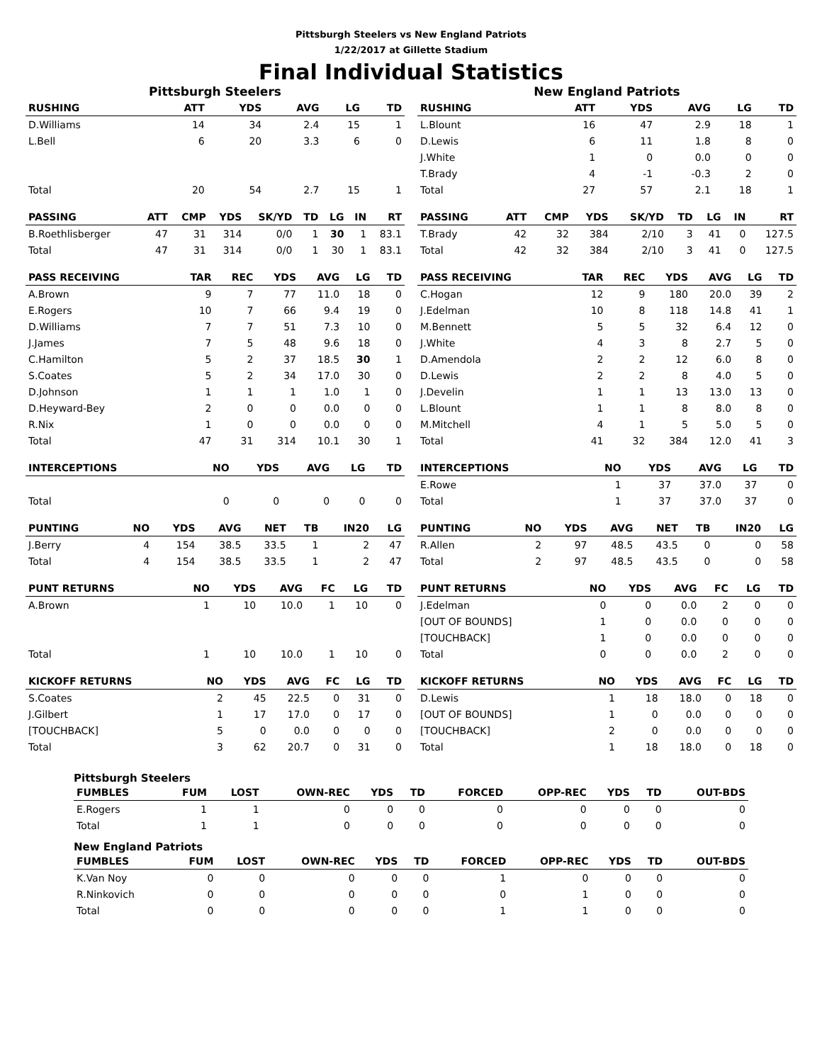Pittsburgh Steelers vs New England Patriots
1/22/2017 at Gillette Stadium
Final Individual Statistics
Pittsburgh Steelers
| RUSHING | | ATT | YDS | AVG | LG | TD |
| --- | --- | --- | --- | --- | --- | --- |
| D.Williams | | 14 | 34 | 2.4 | 15 | 1 |
| L.Bell | | 6 | 20 | 3.3 | 6 | 0 |
| Total | | 20 | 54 | 2.7 | 15 | 1 |
| PASSING | ATT | CMP | YDS | SK/YD | TD | LG | IN | RT |
| --- | --- | --- | --- | --- | --- | --- | --- | --- |
| B.Roethlisberger | 47 | 31 | 314 | 0/0 | 1 | 30 | 1 | 83.1 |
| Total | 47 | 31 | 314 | 0/0 | 1 | 30 | 1 | 83.1 |
| PASS RECEIVING | TAR | REC | YDS | AVG | LG | TD |
| --- | --- | --- | --- | --- | --- | --- |
| A.Brown | 9 | 7 | 77 | 11.0 | 18 | 0 |
| E.Rogers | 10 | 7 | 66 | 9.4 | 19 | 0 |
| D.Williams | 7 | 7 | 51 | 7.3 | 10 | 0 |
| J.James | 7 | 5 | 48 | 9.6 | 18 | 0 |
| C.Hamilton | 5 | 2 | 37 | 18.5 | 30 | 1 |
| S.Coates | 5 | 2 | 34 | 17.0 | 30 | 0 |
| D.Johnson | 1 | 1 | 1 | 1.0 | 1 | 0 |
| D.Heyward-Bey | 2 | 0 | 0 | 0.0 | 0 | 0 |
| R.Nix | 1 | 0 | 0 | 0.0 | 0 | 0 |
| Total | 47 | 31 | 314 | 10.1 | 30 | 1 |
| INTERCEPTIONS | NO | YDS | AVG | LG | TD |
| --- | --- | --- | --- | --- | --- |
| Total | 0 | 0 | 0 | 0 | 0 |
| PUNTING | NO | YDS | AVG | NET | TB | IN20 | LG |
| --- | --- | --- | --- | --- | --- | --- | --- |
| J.Berry | 4 | 154 | 38.5 | 33.5 | 1 | 2 | 47 |
| Total | 4 | 154 | 38.5 | 33.5 | 1 | 2 | 47 |
| PUNT RETURNS | NO | YDS | AVG | FC | LG | TD |
| --- | --- | --- | --- | --- | --- | --- |
| A.Brown | 1 | 10 | 10.0 | 1 | 10 | 0 |
| Total | 1 | 10 | 10.0 | 1 | 10 | 0 |
| KICKOFF RETURNS | NO | YDS | AVG | FC | LG | TD |
| --- | --- | --- | --- | --- | --- | --- |
| S.Coates | 2 | 45 | 22.5 | 0 | 31 | 0 |
| J.Gilbert | 1 | 17 | 17.0 | 0 | 17 | 0 |
| [TOUCHBACK] | 5 | 0 | 0.0 | 0 | 0 | 0 |
| Total | 3 | 62 | 20.7 | 0 | 31 | 0 |
New England Patriots
| RUSHING | | ATT | YDS | AVG | LG | TD |
| --- | --- | --- | --- | --- | --- | --- |
| L.Blount | | 16 | 47 | 2.9 | 18 | 1 |
| D.Lewis | | 6 | 11 | 1.8 | 8 | 0 |
| J.White | | 1 | 0 | 0.0 | 0 | 0 |
| T.Brady | | 4 | -1 | -0.3 | 2 | 0 |
| Total | | 27 | 57 | 2.1 | 18 | 1 |
| PASSING | ATT | CMP | YDS | SK/YD | TD | LG | IN | RT |
| --- | --- | --- | --- | --- | --- | --- | --- | --- |
| T.Brady | 42 | 32 | 384 | 2/10 | 3 | 41 | 0 | 127.5 |
| Total | 42 | 32 | 384 | 2/10 | 3 | 41 | 0 | 127.5 |
| PASS RECEIVING | TAR | REC | YDS | AVG | LG | TD |
| --- | --- | --- | --- | --- | --- | --- |
| C.Hogan | 12 | 9 | 180 | 20.0 | 39 | 2 |
| J.Edelman | 10 | 8 | 118 | 14.8 | 41 | 1 |
| M.Bennett | 5 | 5 | 32 | 6.4 | 12 | 0 |
| J.White | 4 | 3 | 8 | 2.7 | 5 | 0 |
| D.Amendola | 2 | 2 | 12 | 6.0 | 8 | 0 |
| D.Lewis | 2 | 2 | 8 | 4.0 | 5 | 0 |
| J.Develin | 1 | 1 | 13 | 13.0 | 13 | 0 |
| L.Blount | 1 | 1 | 8 | 8.0 | 8 | 0 |
| M.Mitchell | 4 | 1 | 5 | 5.0 | 5 | 0 |
| Total | 41 | 32 | 384 | 12.0 | 41 | 3 |
| INTERCEPTIONS | NO | YDS | AVG | LG | TD |
| --- | --- | --- | --- | --- | --- |
| E.Rowe | 1 | 37 | 37.0 | 37 | 0 |
| Total | 1 | 37 | 37.0 | 37 | 0 |
| PUNTING | NO | YDS | AVG | NET | TB | IN20 | LG |
| --- | --- | --- | --- | --- | --- | --- | --- |
| R.Allen | 2 | 97 | 48.5 | 43.5 | 0 | 0 | 58 |
| Total | 2 | 97 | 48.5 | 43.5 | 0 | 0 | 58 |
| PUNT RETURNS | NO | YDS | AVG | FC | LG | TD |
| --- | --- | --- | --- | --- | --- | --- |
| J.Edelman | 0 | 0 | 0.0 | 2 | 0 | 0 |
| [OUT OF BOUNDS] | 1 | 0 | 0.0 | 0 | 0 | 0 |
| [TOUCHBACK] | 1 | 0 | 0.0 | 0 | 0 | 0 |
| Total | 0 | 0 | 0.0 | 2 | 0 | 0 |
| KICKOFF RETURNS | NO | YDS | AVG | FC | LG | TD |
| --- | --- | --- | --- | --- | --- | --- |
| D.Lewis | 1 | 18 | 18.0 | 0 | 18 | 0 |
| [OUT OF BOUNDS] | 1 | 0 | 0.0 | 0 | 0 | 0 |
| [TOUCHBACK] | 2 | 0 | 0.0 | 0 | 0 | 0 |
| Total | 1 | 18 | 18.0 | 0 | 18 | 0 |
Pittsburgh Steelers
| FUMBLES | FUM | LOST | OWN-REC | YDS | TD | FORCED | OPP-REC | YDS | TD | OUT-BDS |
| --- | --- | --- | --- | --- | --- | --- | --- | --- | --- | --- |
| E.Rogers | 1 | 1 | 0 | 0 | 0 | 0 | 0 | 0 | 0 | 0 |
| Total | 1 | 1 | 0 | 0 | 0 | 0 | 0 | 0 | 0 | 0 |
New England Patriots
| FUMBLES | FUM | LOST | OWN-REC | YDS | TD | FORCED | OPP-REC | YDS | TD | OUT-BDS |
| --- | --- | --- | --- | --- | --- | --- | --- | --- | --- | --- |
| K.Van Noy | 0 | 0 | 0 | 0 | 0 | 1 | 0 | 0 | 0 | 0 |
| R.Ninkovich | 0 | 0 | 0 | 0 | 0 | 0 | 1 | 0 | 0 | 0 |
| Total | 0 | 0 | 0 | 0 | 0 | 1 | 1 | 0 | 0 | 0 |